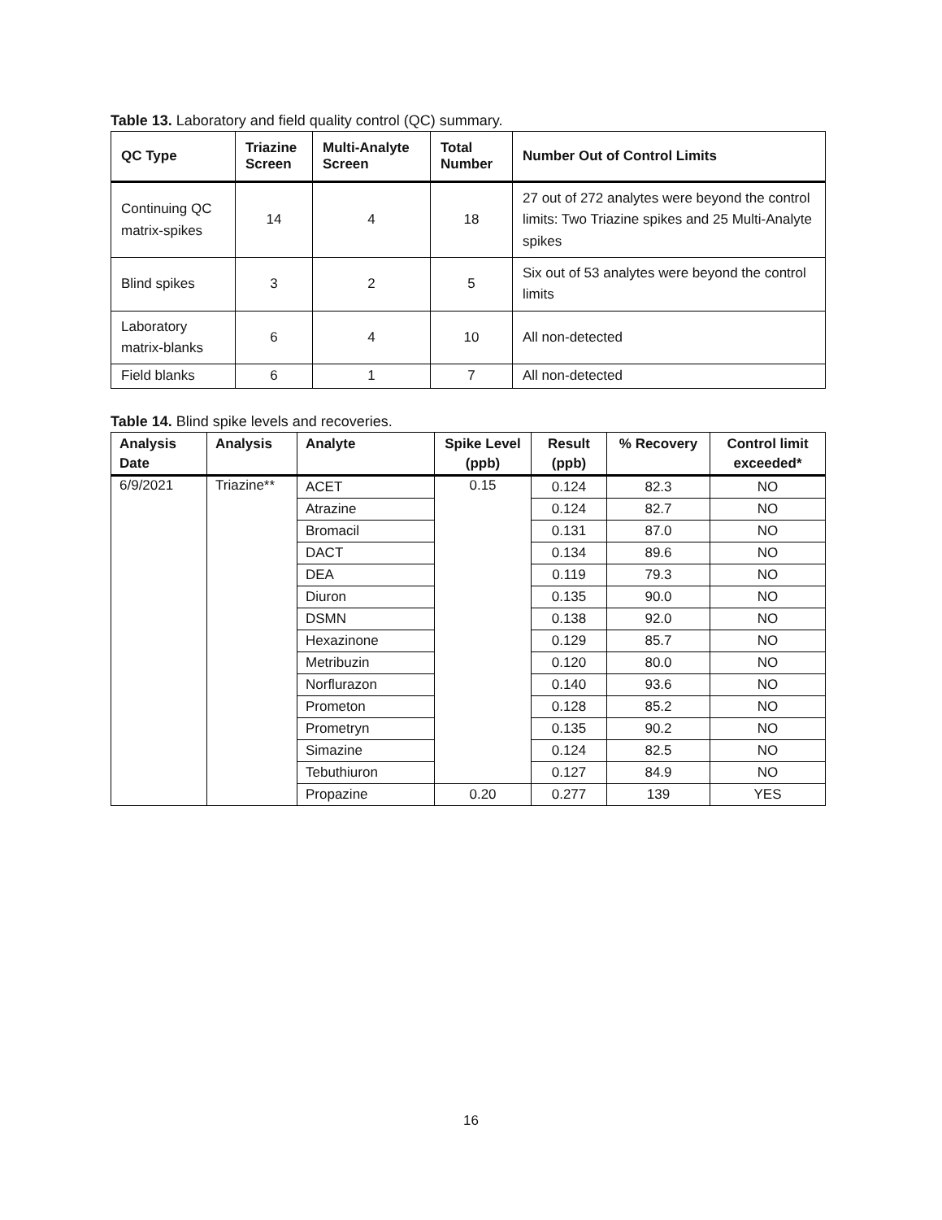Table 13. Laboratory and field quality control (QC) summary.
| QC Type | Triazine Screen | Multi-Analyte Screen | Total Number | Number Out of Control Limits |
| --- | --- | --- | --- | --- |
| Continuing QC matrix-spikes | 14 | 4 | 18 | 27 out of 272 analytes were beyond the control limits: Two Triazine spikes and 25 Multi-Analyte spikes |
| Blind spikes | 3 | 2 | 5 | Six out of 53 analytes were beyond the control limits |
| Laboratory matrix-blanks | 6 | 4 | 10 | All non-detected |
| Field blanks | 6 | 1 | 7 | All non-detected |
Table 14. Blind spike levels and recoveries.
| Analysis Date | Analysis | Analyte | Spike Level (ppb) | Result (ppb) | % Recovery | Control limit exceeded* |
| --- | --- | --- | --- | --- | --- | --- |
| 6/9/2021 | Triazine** | ACET | 0.15 | 0.124 | 82.3 | NO |
| | | Atrazine | | 0.124 | 82.7 | NO |
| | | Bromacil | | 0.131 | 87.0 | NO |
| | | DACT | | 0.134 | 89.6 | NO |
| | | DEA | | 0.119 | 79.3 | NO |
| | | Diuron | | 0.135 | 90.0 | NO |
| | | DSMN | | 0.138 | 92.0 | NO |
| | | Hexazinone | | 0.129 | 85.7 | NO |
| | | Metribuzin | | 0.120 | 80.0 | NO |
| | | Norflurazon | | 0.140 | 93.6 | NO |
| | | Prometon | | 0.128 | 85.2 | NO |
| | | Prometryn | | 0.135 | 90.2 | NO |
| | | Simazine | | 0.124 | 82.5 | NO |
| | | Tebuthiuron | | 0.127 | 84.9 | NO |
| | | Propazine | 0.20 | 0.277 | 139 | YES |
16